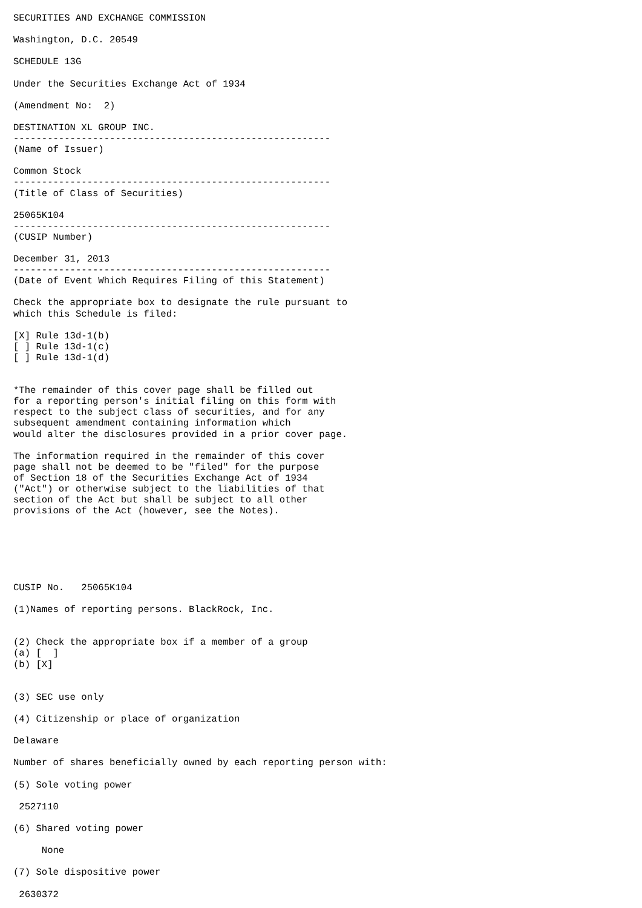SECURITIES AND EXCHANGE COMMISSION

Washington, D.C. 20549

SCHEDULE 13G

Under the Securities Exchange Act of 1934

(Amendment No:  2)

DESTINATION XL GROUP INC.
--------------------------------------------------------
(Name of Issuer)

Common Stock
--------------------------------------------------------
(Title of Class of Securities)

25065K104
--------------------------------------------------------
(CUSIP Number)

December 31, 2013
--------------------------------------------------------
(Date of Event Which Requires Filing of this Statement)

Check the appropriate box to designate the rule pursuant to
which this Schedule is filed:

[X] Rule 13d-1(b)
[ ] Rule 13d-1(c)
[ ] Rule 13d-1(d)


*The remainder of this cover page shall be filled out
for a reporting person's initial filing on this form with
respect to the subject class of securities, and for any
subsequent amendment containing information which
would alter the disclosures provided in a prior cover page.

The information required in the remainder of this cover
page shall not be deemed to be "filed" for the purpose
of Section 18 of the Securities Exchange Act of 1934
("Act") or otherwise subject to the liabilities of that
section of the Act but shall be subject to all other
provisions of the Act (however, see the Notes).






CUSIP No.   25065K104

(1)Names of reporting persons. BlackRock, Inc.


(2) Check the appropriate box if a member of a group
(a) [  ]
(b) [X]


(3) SEC use only

(4) Citizenship or place of organization

Delaware

Number of shares beneficially owned by each reporting person with:

(5) Sole voting power

 2527110

(6) Shared voting power

     None

(7) Sole dispositive power

 2630372